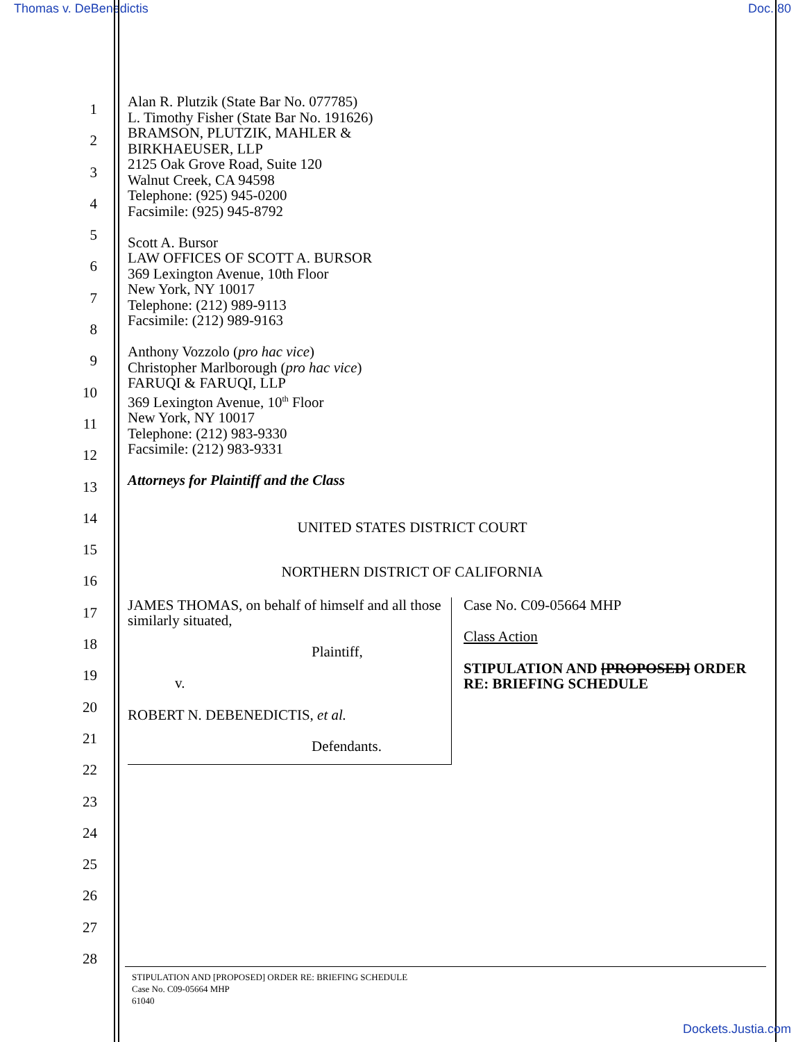Thomas v. DeBenedictis Doc. 80
1
2
3
4
5
6
7
8
9
10
11
12
13
14
15
16
17
18
19
20
21
22
23
24
25
26
27
28
Alan R. Plutzik (State Bar No. 077785)
L. Timothy Fisher (State Bar No. 191626)
BRAMSON, PLUTZIK, MAHLER &
BIRKHAEUSER, LLP
2125 Oak Grove Road, Suite 120
Walnut Creek, CA 94598
Telephone: (925) 945-0200
Facsimile: (925) 945-8792
Scott A. Bursor
LAW OFFICES OF SCOTT A. BURSOR
369 Lexington Avenue, 10th Floor
New York, NY 10017
Telephone: (212) 989-9113
Facsimile: (212) 989-9163
Anthony Vozzolo (pro hac vice)
Christopher Marlborough (pro hac vice)
FARUQI & FARUQI, LLP
369 Lexington Avenue, 10<sup>th</sup> Floor
New York, NY 10017
Telephone: (212) 983-9330
Facsimile: (212) 983-9331
Attorneys for Plaintiff and the Class
UNITED STATES DISTRICT COURT
NORTHERN DISTRICT OF CALIFORNIA
JAMES THOMAS, on behalf of himself and all those similarly situated,
Plaintiff,
v.
ROBERT N. DEBENEDICTIS, et al.
Defendants.
Case No. C09-05664 MHP
Class Action
STIPULATION AND [PROPOSED] ORDER
RE: BRIEFING SCHEDULE
STIPULATION AND [PROPOSED] ORDER RE: BRIEFING SCHEDULE
Case No. C09-05664 MHP
61040
Dockets.Justia.com